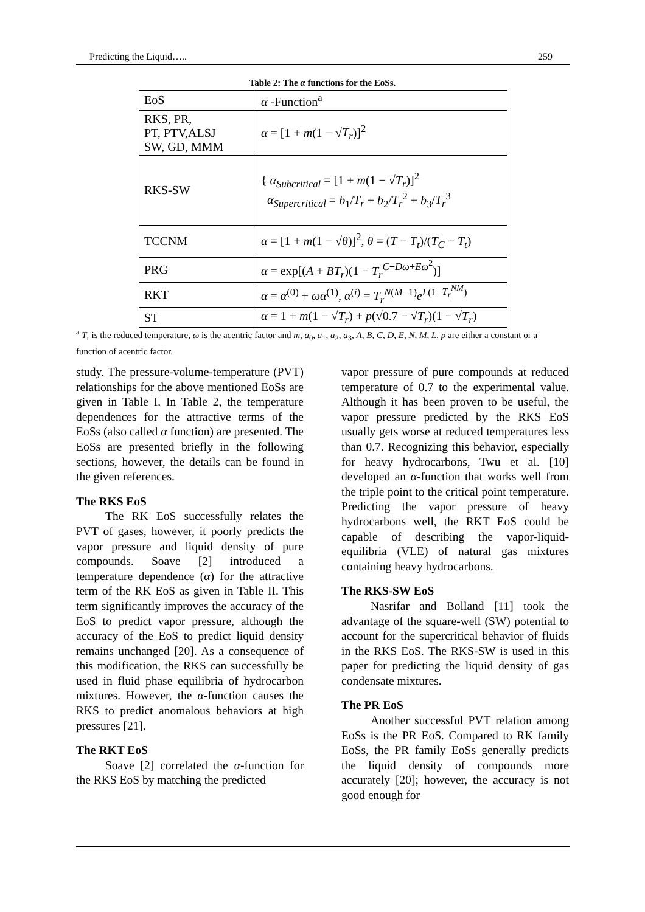Predicting the Liquid….. 259
Table 2: The α functions for the EoSs.
| EoS | α -Function<sup>a</sup> |
| RKS, PR, PT, PTV,ALSJ SW, GD, MMM | α = [1 + m (1 − √ T<sub>r</sub> )]<sup>2</sup> |
| RKS-SW | { α<sub>Subcritical</sub> = [1 + m (1 − √ T<sub>r</sub> )]<sup>2</sup> α<sub>Supercritical</sub> = b<sub>1</sub>/ T<sub>r</sub> + b<sub>2</sub>/ T<sub>r</sub><sup>2</sup> + b<sub>3</sub>/ T<sub>r</sub><sup>3</sup> |
| TCCNM | α = [1 + m (1 − √ θ )]<sup>2</sup>, θ = ( T − T<sub>t</sub> )/( T<sub>C</sub> − T<sub>t</sub> ) |
| PRG | α = exp[( A + BT<sub>r</sub> )(1 − T<sub>r</sub><sup>C+Dω+Eω<sup>2</sup></sup>)] |
| RKT | α = α<sup>(0)</sup> + ωα<sup>(1)</sup>, α<sup>(i)</sup> = T<sub>r</sub><sup>N(M−1)</sup> e<sup>L(1−T<sub>r</sub><sup>NM</sup>)</sup> |
| ST | α = 1 + m (1 − √ T<sub>r</sub> ) + p (√0.7 − √ T<sub>r</sub> )(1 − √ T<sub>r</sub> ) |
<sup>a</sup> T<sub>r</sub> is the reduced temperature, ω is the acentric factor and m, a<sub>0</sub>, a<sub>1</sub>, a<sub>2</sub>, a<sub>3</sub>, A, B, C, D, E, N, M, L, p are either a constant or a function of acentric factor.
study. The pressure-volume-temperature (PVT) relationships for the above mentioned EoSs are given in Table I. In Table 2, the temperature dependences for the attractive terms of the EoSs (also called α function) are presented. The EoSs are presented briefly in the following sections, however, the details can be found in the given references.
The RKS EoS
The RK EoS successfully relates the PVT of gases, however, it poorly predicts the vapor pressure and liquid density of pure compounds. Soave [2] introduced a temperature dependence (α) for the attractive term of the RK EoS as given in Table II. This term significantly improves the accuracy of the EoS to predict vapor pressure, although the accuracy of the EoS to predict liquid density remains unchanged [20]. As a consequence of this modification, the RKS can successfully be used in fluid phase equilibria of hydrocarbon mixtures. However, the α-function causes the RKS to predict anomalous behaviors at high pressures [21].
The RKT EoS
Soave [2] correlated the α-function for the RKS EoS by matching the predicted
vapor pressure of pure compounds at reduced temperature of 0.7 to the experimental value. Although it has been proven to be useful, the vapor pressure predicted by the RKS EoS usually gets worse at reduced temperatures less than 0.7. Recognizing this behavior, especially for heavy hydrocarbons, Twu et al. [10] developed an α-function that works well from the triple point to the critical point temperature. Predicting the vapor pressure of heavy hydrocarbons well, the RKT EoS could be capable of describing the vapor-liquid-equilibria (VLE) of natural gas mixtures containing heavy hydrocarbons.
The RKS-SW EoS
Nasrifar and Bolland [11] took the advantage of the square-well (SW) potential to account for the supercritical behavior of fluids in the RKS EoS. The RKS-SW is used in this paper for predicting the liquid density of gas condensate mixtures.
The PR EoS
Another successful PVT relation among EoSs is the PR EoS. Compared to RK family EoSs, the PR family EoSs generally predicts the liquid density of compounds more accurately [20]; however, the accuracy is not good enough for